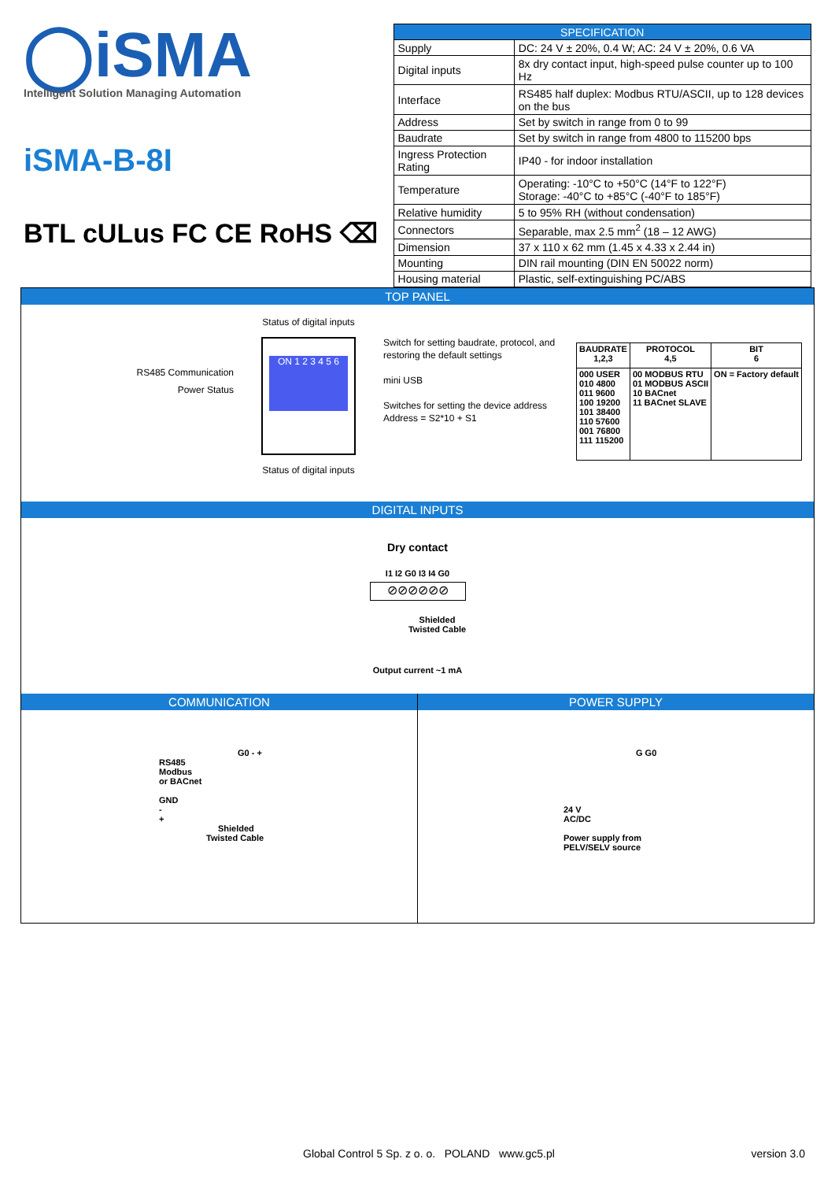◯iSMA
Intelligent Solution Managing Automation
iSMA-B-8I
BTL cULus FC CE RoHS ⌫
| SPECIFICATION | |
| --- | --- |
| Supply | DC: 24 V ± 20%, 0.4 W; AC: 24 V ± 20%, 0.6 VA |
| Digital inputs | 8x dry contact input, high-speed pulse counter up to 100 Hz |
| Interface | RS485 half duplex: Modbus RTU/ASCII, up to 128 devices on the bus |
| Address | Set by switch in range from 0 to 99 |
| Baudrate | Set by switch in range from 4800 to 115200 bps |
| Ingress Protection Rating | IP40 - for indoor installation |
| Temperature | Operating: -10°C to +50°C (14°F to 122°F) Storage: -40°C to +85°C (-40°F to 185°F) |
| Relative humidity | 5 to 95% RH (without condensation) |
| Connectors | Separable, max 2.5 mm<sup>2</sup> (18 – 12 AWG) |
| Dimension | 37 x 110 x 62 mm (1.45 x 4.33 x 2.44 in) |
| Mounting | DIN rail mounting (DIN EN 50022 norm) |
| Housing material | Plastic, self-extinguishing PC/ABS |
TOP PANEL
RS485 Communication
Power Status
Status of digital inputs
ON 1 2 3 4 5 6
Status of digital inputs
Switch for setting baudrate, protocol, and restoring the default settings
mini USB
Switches for setting the device address
Address = S2*10 + S1
| BAUDRATE 1,2,3 | PROTOCOL 4,5 | BIT 6 |
| --- | --- | --- |
| 000 USER 010 4800 011 9600 100 19200 101 38400 110 57600 001 76800 111 115200 | 00 MODBUS RTU 01 MODBUS ASCII 10 BACnet 11 BACnet SLAVE | ON = Factory default |
DIGITAL INPUTS
Dry contact
I1 I2 G0 I3 I4 G0
⊘⊘⊘⊘⊘⊘
Shielded
Twisted Cable
Output current ~1 mA
COMMUNICATION
G0 - +
RS485
Modbus
or BACnet
GND
-
+
Shielded
Twisted Cable
POWER SUPPLY
G G0
24 V
AC/DC
Power supply from
PELV/SELV source
Global Control 5 Sp. z o. o. POLAND www.gc5.pl version 3.0